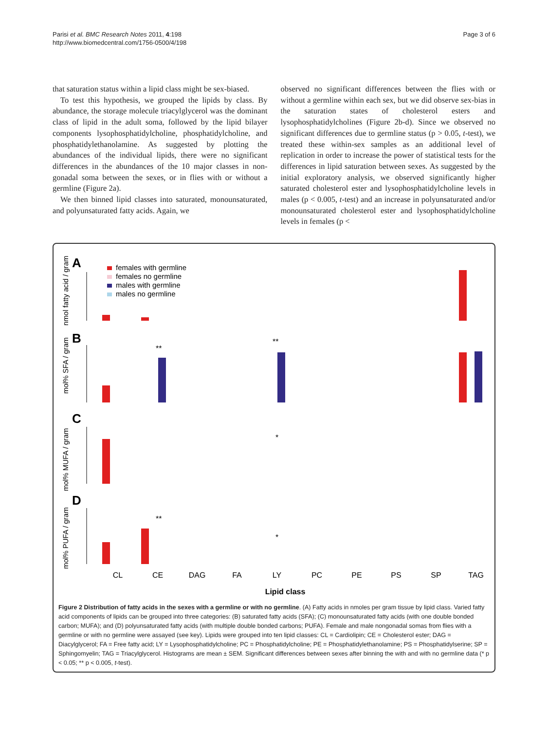Parisi et al. BMC Research Notes 2011, 4:198
http://www.biomedcentral.com/1756-0500/4/198
Page 3 of 6
that saturation status within a lipid class might be sex-biased.
To test this hypothesis, we grouped the lipids by class. By abundance, the storage molecule triacylglycerol was the dominant class of lipid in the adult soma, followed by the lipid bilayer components lysophosphatidylcholine, phosphatidylcholine, and phosphatidylethanolamine. As suggested by plotting the abundances of the individual lipids, there were no significant differences in the abundances of the 10 major classes in non-gonadal soma between the sexes, or in flies with or without a germline (Figure 2a).
We then binned lipid classes into saturated, monounsaturated, and polyunsaturated fatty acids. Again, we
observed no significant differences between the flies with or without a germline within each sex, but we did observe sex-bias in the saturation states of cholesterol esters and lysophosphatidylcholines (Figure 2b-d). Since we observed no significant differences due to germline status (p > 0.05, t-test), we treated these within-sex samples as an additional level of replication in order to increase the power of statistical tests for the differences in lipid saturation between sexes. As suggested by the initial exploratory analysis, we observed significantly higher saturated cholesterol ester and lysophosphatidylcholine levels in males (p < 0.005, t-test) and an increase in polyunsaturated and/or monounsaturated cholesterol ester and lysophosphatidylcholine levels in females (p <
A
B
C
D
nmol fatty acid / gram
mol% SFA / gram
mol% MUFA / gram
mol% PUFA / gram
females with germline
females no germline
males with germline
males no germline
CL
CE
DAG
FA
LY
PC
PE
PS
SP
TAG
**
**
*
**
*
Lipid class
Figure 2 Distribution of fatty acids in the sexes with a germline or with no germline. (A) Fatty acids in nmoles per gram tissue by lipid class. Varied fatty acid components of lipids can be grouped into three categories: (B) saturated fatty acids (SFA); (C) monounsaturated fatty acids (with one double bonded carbon; MUFA); and (D) polyunsaturated fatty acids (with multiple double bonded carbons; PUFA). Female and male nongonadal somas from flies with a germline or with no germline were assayed (see key). Lipids were grouped into ten lipid classes: CL = Cardiolipin; CE = Cholesterol ester; DAG = Diacylglycerol; FA = Free fatty acid; LY = Lysophosphatidylcholine; PC = Phosphatidylcholine; PE = Phosphatidylethanolamine; PS = Phosphatidylserine; SP = Sphingomyelin; TAG = Triacylglycerol. Histograms are mean ± SEM. Significant differences between sexes after binning the with and with no germline data (* p < 0.05; ** p < 0.005, t-test).